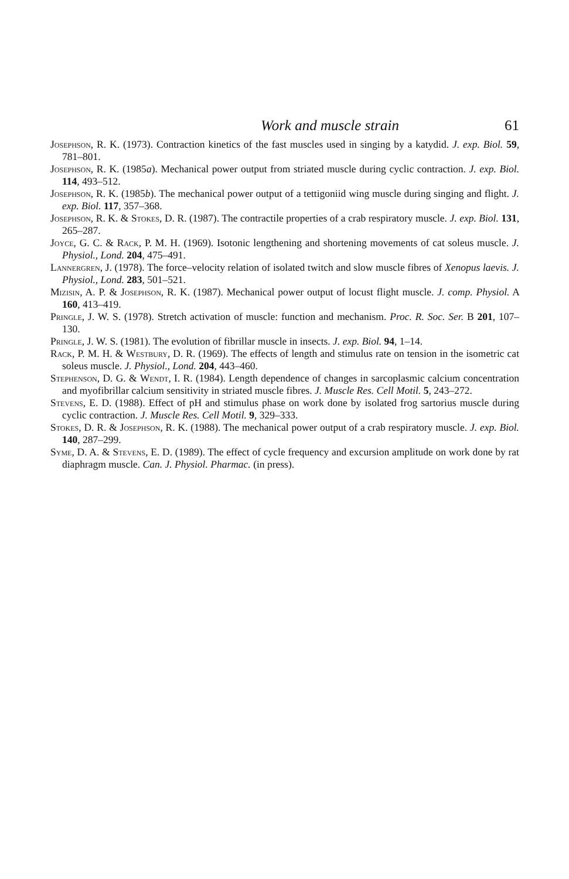Work and muscle strain 61
Josephson, R. K. (1973). Contraction kinetics of the fast muscles used in singing by a katydid. J. exp. Biol. 59, 781–801.
Josephson, R. K. (1985a). Mechanical power output from striated muscle during cyclic contraction. J. exp. Biol. 114, 493–512.
Josephson, R. K. (1985b). The mechanical power output of a tettigoniid wing muscle during singing and flight. J. exp. Biol. 117, 357–368.
Josephson, R. K. & Stokes, D. R. (1987). The contractile properties of a crab respiratory muscle. J. exp. Biol. 131, 265–287.
Joyce, G. C. & Rack, P. M. H. (1969). Isotonic lengthening and shortening movements of cat soleus muscle. J. Physiol., Lond. 204, 475–491.
Lannergren, J. (1978). The force–velocity relation of isolated twitch and slow muscle fibres of Xenopus laevis. J. Physiol., Lond. 283, 501–521.
Mizisin, A. P. & Josephson, R. K. (1987). Mechanical power output of locust flight muscle. J. comp. Physiol. A 160, 413–419.
Pringle, J. W. S. (1978). Stretch activation of muscle: function and mechanism. Proc. R. Soc. Ser. B 201, 107–130.
Pringle, J. W. S. (1981). The evolution of fibrillar muscle in insects. J. exp. Biol. 94, 1–14.
Rack, P. M. H. & Westbury, D. R. (1969). The effects of length and stimulus rate on tension in the isometric cat soleus muscle. J. Physiol., Lond. 204, 443–460.
Stephenson, D. G. & Wendt, I. R. (1984). Length dependence of changes in sarcoplasmic calcium concentration and myofibrillar calcium sensitivity in striated muscle fibres. J. Muscle Res. Cell Motil. 5, 243–272.
Stevens, E. D. (1988). Effect of pH and stimulus phase on work done by isolated frog sartorius muscle during cyclic contraction. J. Muscle Res. Cell Motil. 9, 329–333.
Stokes, D. R. & Josephson, R. K. (1988). The mechanical power output of a crab respiratory muscle. J. exp. Biol. 140, 287–299.
Syme, D. A. & Stevens, E. D. (1989). The effect of cycle frequency and excursion amplitude on work done by rat diaphragm muscle. Can. J. Physiol. Pharmac. (in press).